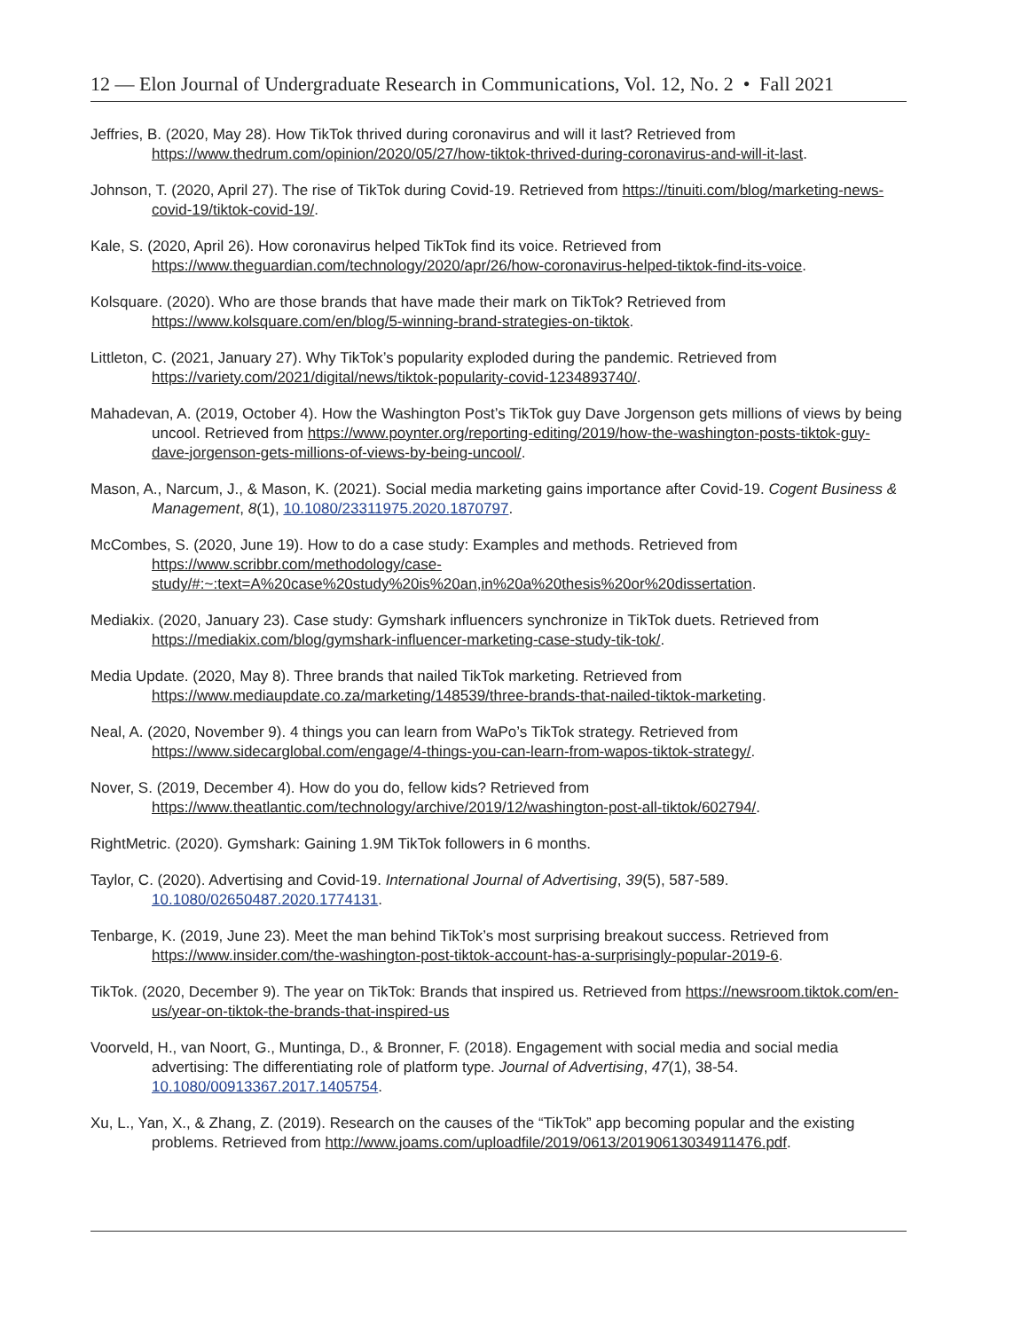12 — Elon Journal of Undergraduate Research in Communications, Vol. 12, No. 2 • Fall 2021
Jeffries, B. (2020, May 28). How TikTok thrived during coronavirus and will it last? Retrieved from https://www.thedrum.com/opinion/2020/05/27/how-tiktok-thrived-during-coronavirus-and-will-it-last.
Johnson, T. (2020, April 27). The rise of TikTok during Covid-19. Retrieved from https://tinuiti.com/blog/marketing-news-covid-19/tiktok-covid-19/.
Kale, S. (2020, April 26). How coronavirus helped TikTok find its voice. Retrieved from https://www.theguardian.com/technology/2020/apr/26/how-coronavirus-helped-tiktok-find-its-voice.
Kolsquare. (2020). Who are those brands that have made their mark on TikTok? Retrieved from https://www.kolsquare.com/en/blog/5-winning-brand-strategies-on-tiktok.
Littleton, C. (2021, January 27). Why TikTok’s popularity exploded during the pandemic. Retrieved from https://variety.com/2021/digital/news/tiktok-popularity-covid-1234893740/.
Mahadevan, A. (2019, October 4). How the Washington Post’s TikTok guy Dave Jorgenson gets millions of views by being uncool. Retrieved from https://www.poynter.org/reporting-editing/2019/how-the-washington-posts-tiktok-guy-dave-jorgenson-gets-millions-of-views-by-being-uncool/.
Mason, A., Narcum, J., & Mason, K. (2021). Social media marketing gains importance after Covid-19. Cogent Business & Management, 8(1), 10.1080/23311975.2020.1870797.
McCombes, S. (2020, June 19). How to do a case study: Examples and methods. Retrieved from https://www.scribbr.com/methodology/case-study/#:~:text=A%20case%20study%20is%20an,in%20a%20thesis%20or%20dissertation.
Mediakix. (2020, January 23). Case study: Gymshark influencers synchronize in TikTok duets. Retrieved from https://mediakix.com/blog/gymshark-influencer-marketing-case-study-tik-tok/.
Media Update. (2020, May 8). Three brands that nailed TikTok marketing. Retrieved from https://www.mediaupdate.co.za/marketing/148539/three-brands-that-nailed-tiktok-marketing.
Neal, A. (2020, November 9). 4 things you can learn from WaPo’s TikTok strategy. Retrieved from https://www.sidecarglobal.com/engage/4-things-you-can-learn-from-wapos-tiktok-strategy/.
Nover, S. (2019, December 4). How do you do, fellow kids? Retrieved from https://www.theatlantic.com/technology/archive/2019/12/washington-post-all-tiktok/602794/.
RightMetric. (2020). Gymshark: Gaining 1.9M TikTok followers in 6 months.
Taylor, C. (2020). Advertising and Covid-19. International Journal of Advertising, 39(5), 587-589. 10.1080/02650487.2020.1774131.
Tenbarge, K. (2019, June 23). Meet the man behind TikTok’s most surprising breakout success. Retrieved from https://www.insider.com/the-washington-post-tiktok-account-has-a-surprisingly-popular-2019-6.
TikTok. (2020, December 9). The year on TikTok: Brands that inspired us. Retrieved from https://newsroom.tiktok.com/en-us/year-on-tiktok-the-brands-that-inspired-us
Voorveld, H., van Noort, G., Muntinga, D., & Bronner, F. (2018). Engagement with social media and social media advertising: The differentiating role of platform type. Journal of Advertising, 47(1), 38-54. 10.1080/00913367.2017.1405754.
Xu, L., Yan, X., & Zhang, Z. (2019). Research on the causes of the “TikTok” app becoming popular and the existing problems. Retrieved from http://www.joams.com/uploadfile/2019/0613/20190613034911476.pdf.